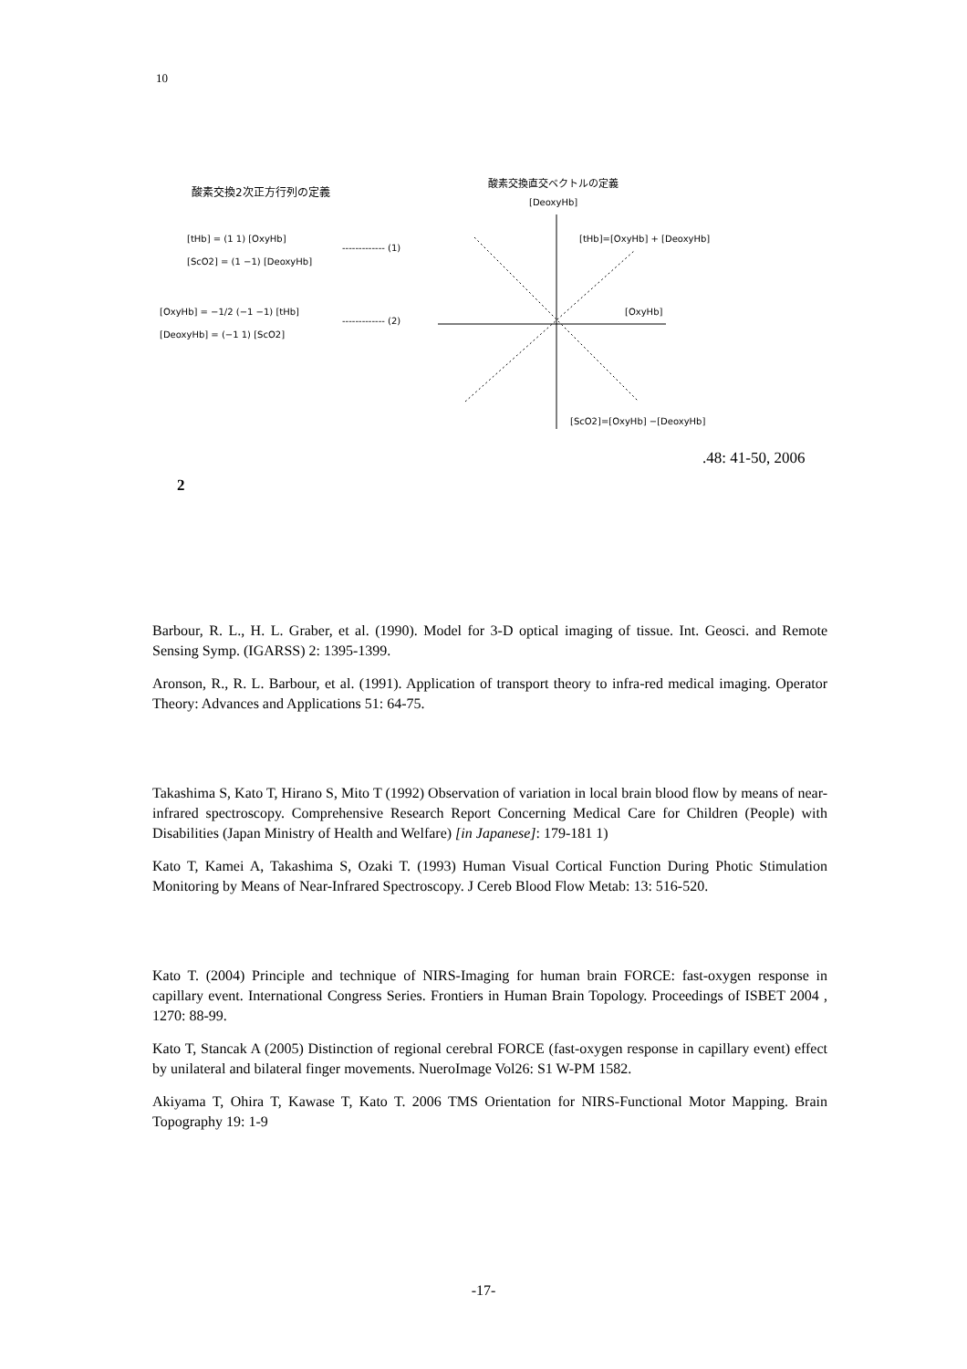10
酸素交換2次正方行列の定義
[tHb] = (1 1) [OxyHb]
[ScO2] = (1 −1) [DeoxyHb]
------------- (1)
[OxyHb] = −1/2 (−1 −1) [tHb]
[DeoxyHb] = (−1 1) [ScO2]
------------- (2)
酸素交換直交ベクトルの定義
[DeoxyHb]
[tHb]=[OxyHb] + [DeoxyHb]
[OxyHb]
[ScO2]=[OxyHb] −[DeoxyHb]
.48: 41-50, 2006
2
Barbour, R. L., H. L. Graber, et al. (1990). Model for 3-D optical imaging of tissue. Int. Geosci. and Remote Sensing Symp. (IGARSS) 2: 1395-1399.
Aronson, R., R. L. Barbour, et al. (1991). Application of transport theory to infra-red medical imaging. Operator Theory: Advances and Applications 51: 64-75.
Takashima S, Kato T, Hirano S, Mito T (1992) Observation of variation in local brain blood flow by means of near-infrared spectroscopy. Comprehensive Research Report Concerning Medical Care for Children (People) with Disabilities (Japan Ministry of Health and Welfare) [in Japanese]: 179-181 1)
Kato T, Kamei A, Takashima S, Ozaki T. (1993) Human Visual Cortical Function During Photic Stimulation Monitoring by Means of Near-Infrared Spectroscopy. J Cereb Blood Flow Metab: 13: 516-520.
Kato T. (2004) Principle and technique of NIRS-Imaging for human brain FORCE: fast-oxygen response in capillary event. International Congress Series. Frontiers in Human Brain Topology. Proceedings of ISBET 2004 , 1270: 88-99.
Kato T, Stancak A (2005) Distinction of regional cerebral FORCE (fast-oxygen response in capillary event) effect by unilateral and bilateral finger movements. NueroImage Vol26: S1 W-PM 1582.
Akiyama T, Ohira T, Kawase T, Kato T. 2006 TMS Orientation for NIRS-Functional Motor Mapping. Brain Topography 19: 1-9
-17-